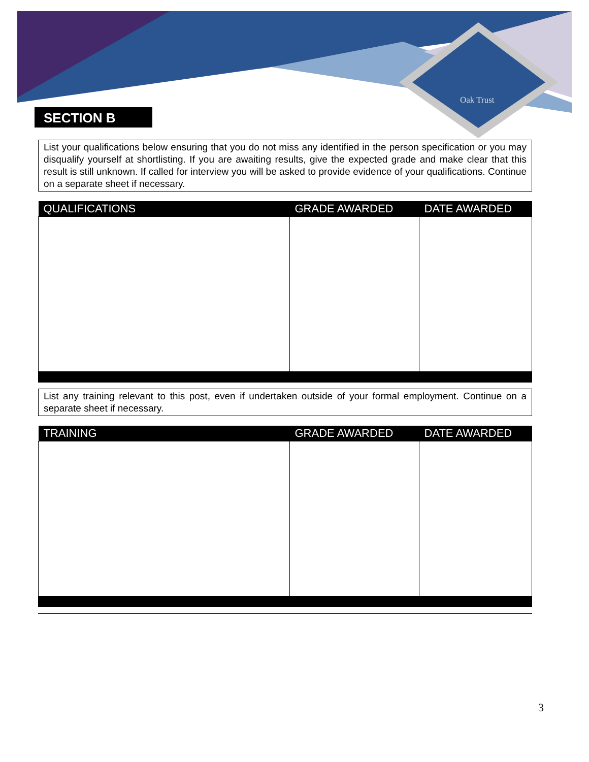Oak Trust
SECTION B
List your qualifications below ensuring that you do not miss any identified in the person specification or you may disqualify yourself at shortlisting. If you are awaiting results, give the expected grade and make clear that this result is still unknown. If called for interview you will be asked to provide evidence of your qualifications. Continue on a separate sheet if necessary.
| QUALIFICATIONS | GRADE AWARDED | DATE AWARDED |
| --- | --- | --- |
List any training relevant to this post, even if undertaken outside of your formal employment. Continue on a separate sheet if necessary.
| TRAINING | GRADE AWARDED | DATE AWARDED |
| --- | --- | --- |
3